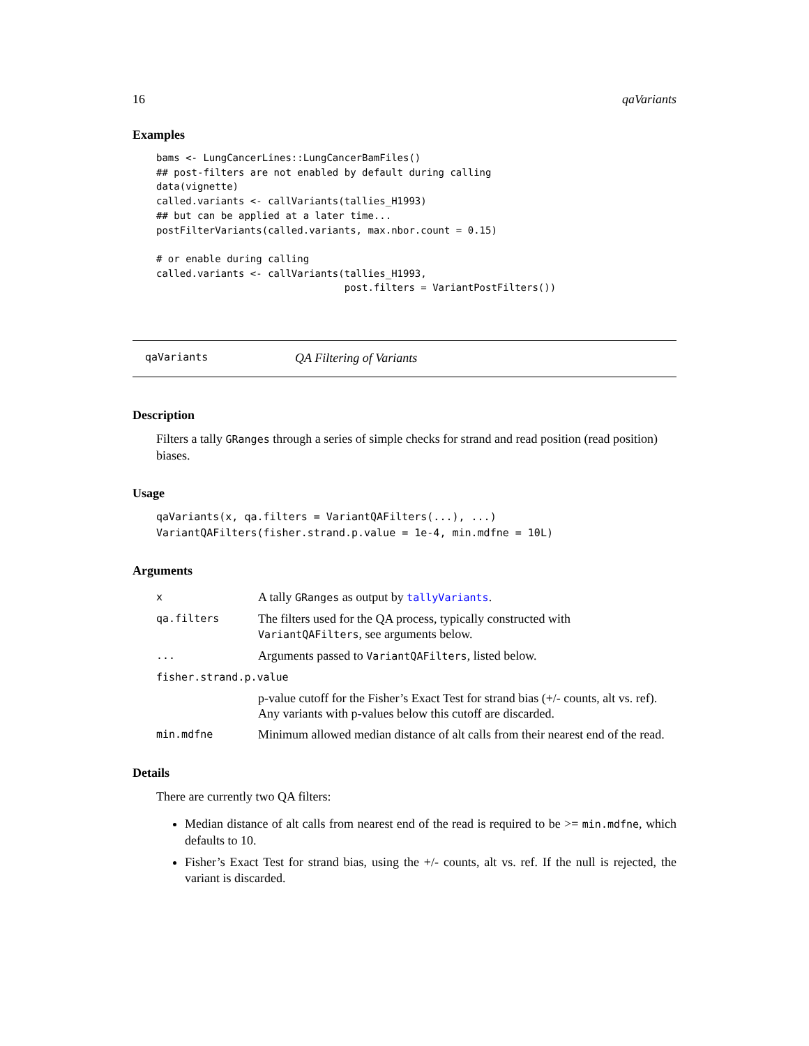16 qaVariants
Examples
bams <- LungCancerLines::LungCancerBamFiles()
## post-filters are not enabled by default during calling
data(vignette)
called.variants <- callVariants(tallies_H1993)
## but can be applied at a later time...
postFilterVariants(called.variants, max.nbor.count = 0.15)

# or enable during calling
called.variants <- callVariants(tallies_H1993,
                                post.filters = VariantPostFilters())
qaVariants QA Filtering of Variants
Description
Filters a tally GRanges through a series of simple checks for strand and read position (read position) biases.
Usage
qaVariants(x, qa.filters = VariantQAFilters(...), ...)
VariantQAFilters(fisher.strand.p.value = 1e-4, min.mdfne = 10L)
Arguments
| x | A tally GRanges as output by tallyVariants . |
| qa.filters | The filters used for the QA process, typically constructed with VariantQAFilters , see arguments below. |
| ... | Arguments passed to VariantQAFilters , listed below. |
| fisher.strand.p.value | |
| | p-value cutoff for the Fisher’s Exact Test for strand bias (+/- counts, alt vs. ref). Any variants with p-values below this cutoff are discarded. |
| min.mdfne | Minimum allowed median distance of alt calls from their nearest end of the read. |
Details
There are currently two QA filters:
Median distance of alt calls from nearest end of the read is required to be >= min.mdfne, which defaults to 10.
Fisher’s Exact Test for strand bias, using the +/- counts, alt vs. ref. If the null is rejected, the variant is discarded.